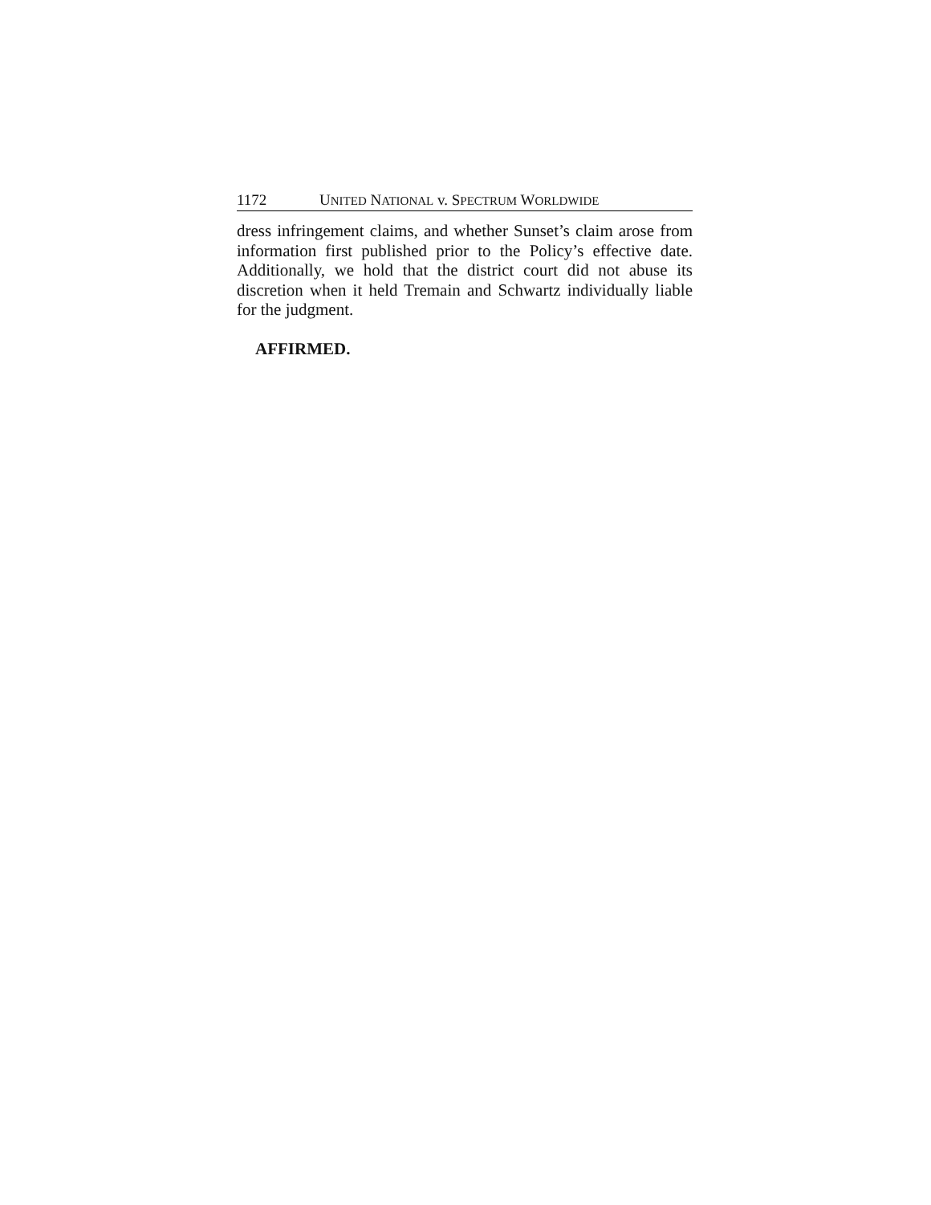1172 UNITED NATIONAL v. SPECTRUM WORLDWIDE
dress infringement claims, and whether Sunset’s claim arose from information first published prior to the Policy’s effective date. Additionally, we hold that the district court did not abuse its discretion when it held Tremain and Schwartz individually liable for the judgment.
AFFIRMED.